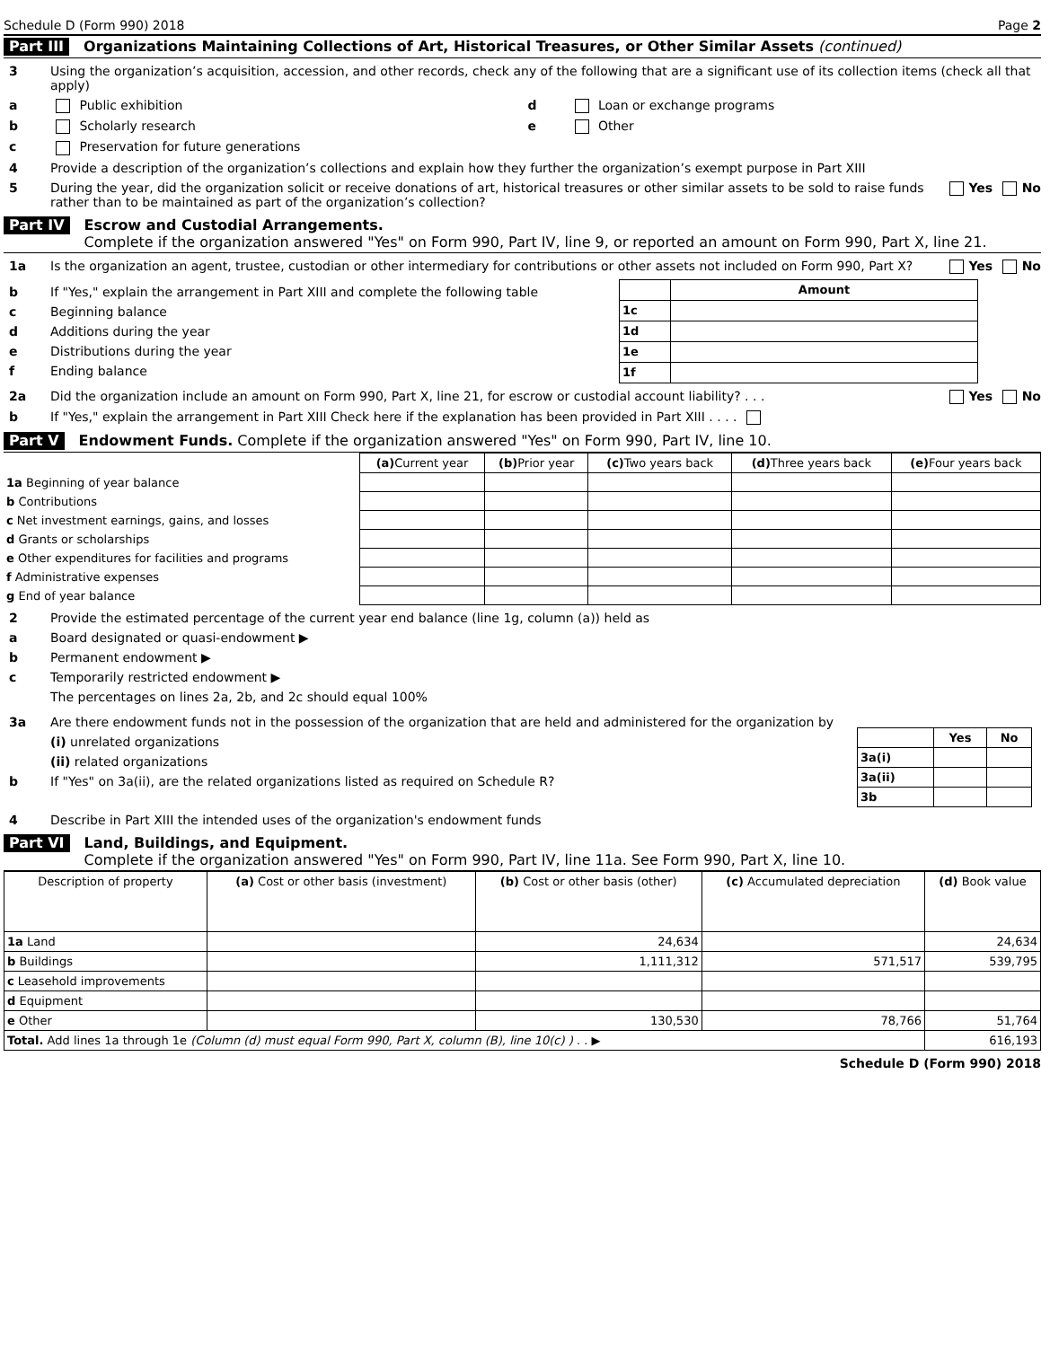Schedule D (Form 990) 2018 Page 2
Part III Organizations Maintaining Collections of Art, Historical Treasures, or Other Similar Assets (continued)
3 Using the organization’s acquisition, accession, and other records, check any of the following that are a significant use of its collection items (check all that apply)
a Public exhibition d Loan or exchange programs
b Scholarly research e Other
c Preservation for future generations
4 Provide a description of the organization’s collections and explain how they further the organization’s exempt purpose in Part XIII
5 During the year, did the organization solicit or receive donations of art, historical treasures or other similar assets to be sold to raise funds rather than to be maintained as part of the organization’s collection? Yes No
Part IV Escrow and Custodial Arrangements.
Complete if the organization answered "Yes" on Form 990, Part IV, line 9, or reported an amount on Form 990, Part X, line 21.
1a Is the organization an agent, trustee, custodian or other intermediary for contributions or other assets not included on Form 990, Part X? Yes No
b If "Yes," explain the arrangement in Part XIII and complete the following table
c Beginning balance
d Additions during the year
e Distributions during the year
f Ending balance
| | Amount |
| --- | --- |
| 1c | |
| 1d | |
| 1e | |
| 1f | |
2a Did the organization include an amount on Form 990, Part X, line 21, for escrow or custodial account liability? . . . Yes No
b If "Yes," explain the arrangement in Part XIII Check here if the explanation has been provided in Part XIII . . . .
Part V Endowment Funds. Complete if the organization answered "Yes" on Form 990, Part IV, line 10.
| | (a) Current year | (b) Prior year | (c) Two years back | (d) Three years back | (e) Four years back |
| --- | --- | --- | --- | --- | --- |
| 1a Beginning of year balance | | | | | |
| b Contributions | | | | | |
| c Net investment earnings, gains, and losses | | | | | |
| d Grants or scholarships | | | | | |
| e Other expenditures for facilities and programs | | | | | |
| f Administrative expenses | | | | | |
| g End of year balance | | | | | |
2 Provide the estimated percentage of the current year end balance (line 1g, column (a)) held as
a Board designated or quasi-endowment ▶
b Permanent endowment ▶
c Temporarily restricted endowment ▶
The percentages on lines 2a, 2b, and 2c should equal 100%
3a Are there endowment funds not in the possession of the organization that are held and administered for the organization by
(i) unrelated organizations
(ii) related organizations
b If "Yes" on 3a(ii), are the related organizations listed as required on Schedule R?
| | Yes | No |
| --- | --- | --- |
| 3a(i) | | |
| 3a(ii) | | |
| 3b | | |
4 Describe in Part XIII the intended uses of the organization's endowment funds
Part VI Land, Buildings, and Equipment.
Complete if the organization answered "Yes" on Form 990, Part IV, line 11a. See Form 990, Part X, line 10.
| Description of property | (a) Cost or other basis (investment) | (b) Cost or other basis (other) | (c) Accumulated depreciation | (d) Book value |
| --- | --- | --- | --- | --- |
| 1a Land | | 24,634 | | 24,634 |
| b Buildings | | 1,111,312 | 571,517 | 539,795 |
| c Leasehold improvements | | | | |
| d Equipment | | | | |
| e Other | | 130,530 | 78,766 | 51,764 |
| Total. Add lines 1a through 1e (Column (d) must equal Form 990, Part X, column (B), line 10(c) ) . . ▶ | | | | 616,193 |
Schedule D (Form 990) 2018